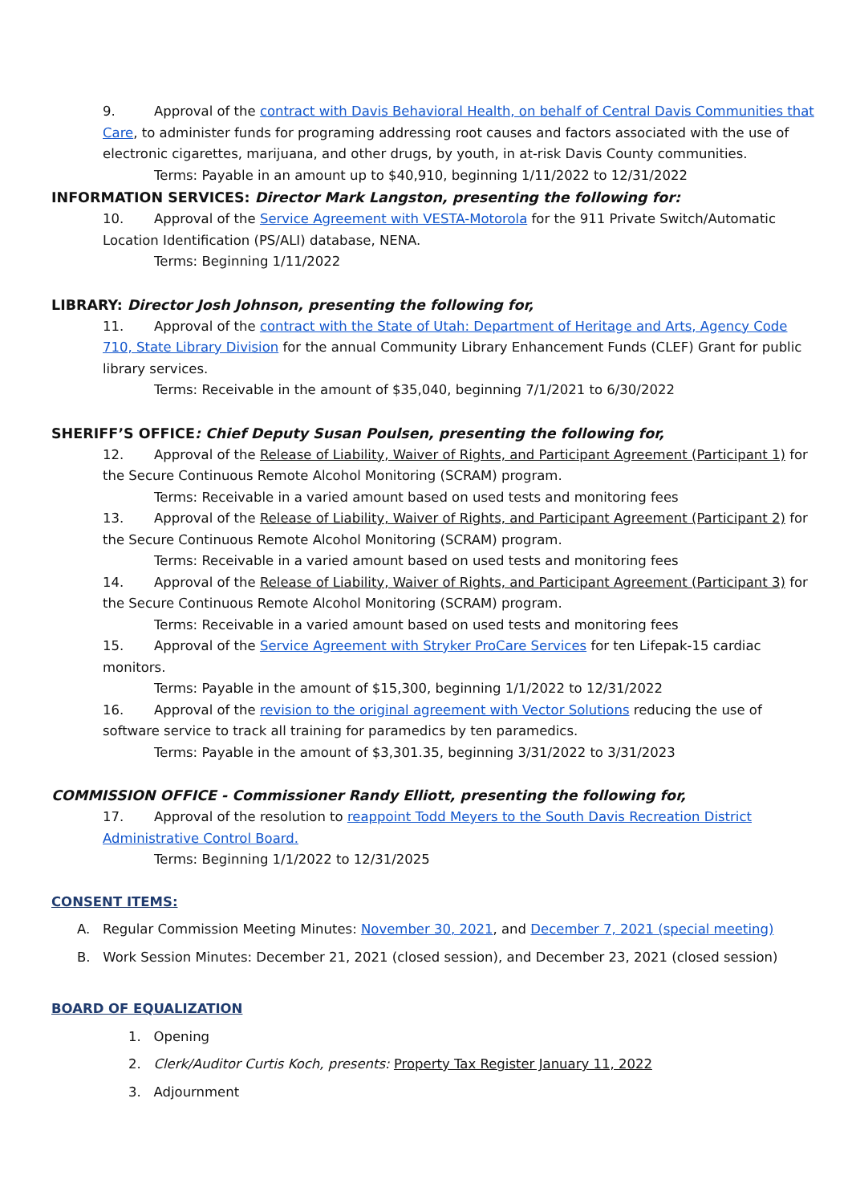9. Approval of the contract with Davis Behavioral Health, on behalf of Central Davis Communities that Care, to administer funds for programing addressing root causes and factors associated with the use of electronic cigarettes, marijuana, and other drugs, by youth, in at-risk Davis County communities.
Terms: Payable in an amount up to $40,910, beginning 1/11/2022 to 12/31/2022
INFORMATION SERVICES: Director Mark Langston, presenting the following for:
10. Approval of the Service Agreement with VESTA-Motorola for the 911 Private Switch/Automatic Location Identification (PS/ALI) database, NENA.
Terms: Beginning 1/11/2022
LIBRARY: Director Josh Johnson, presenting the following for,
11. Approval of the contract with the State of Utah: Department of Heritage and Arts, Agency Code 710, State Library Division for the annual Community Library Enhancement Funds (CLEF) Grant for public library services.
Terms: Receivable in the amount of $35,040, beginning 7/1/2021 to 6/30/2022
SHERIFF’S OFFICE: Chief Deputy Susan Poulsen, presenting the following for,
12. Approval of the Release of Liability, Waiver of Rights, and Participant Agreement (Participant 1) for the Secure Continuous Remote Alcohol Monitoring (SCRAM) program.
Terms: Receivable in a varied amount based on used tests and monitoring fees
13. Approval of the Release of Liability, Waiver of Rights, and Participant Agreement (Participant 2) for the Secure Continuous Remote Alcohol Monitoring (SCRAM) program.
Terms: Receivable in a varied amount based on used tests and monitoring fees
14. Approval of the Release of Liability, Waiver of Rights, and Participant Agreement (Participant 3) for the Secure Continuous Remote Alcohol Monitoring (SCRAM) program.
Terms: Receivable in a varied amount based on used tests and monitoring fees
15. Approval of the Service Agreement with Stryker ProCare Services for ten Lifepak-15 cardiac monitors.
Terms: Payable in the amount of $15,300, beginning 1/1/2022 to 12/31/2022
16. Approval of the revision to the original agreement with Vector Solutions reducing the use of software service to track all training for paramedics by ten paramedics.
Terms: Payable in the amount of $3,301.35, beginning 3/31/2022 to 3/31/2023
COMMISSION OFFICE - Commissioner Randy Elliott, presenting the following for,
17. Approval of the resolution to reappoint Todd Meyers to the South Davis Recreation District Administrative Control Board.
Terms: Beginning 1/1/2022 to 12/31/2025
CONSENT ITEMS:
A. Regular Commission Meeting Minutes: November 30, 2021, and December 7, 2021 (special meeting)
B. Work Session Minutes: December 21, 2021 (closed session), and December 23, 2021 (closed session)
BOARD OF EQUALIZATION
1. Opening
2. Clerk/Auditor Curtis Koch, presents: Property Tax Register January 11, 2022
3. Adjournment